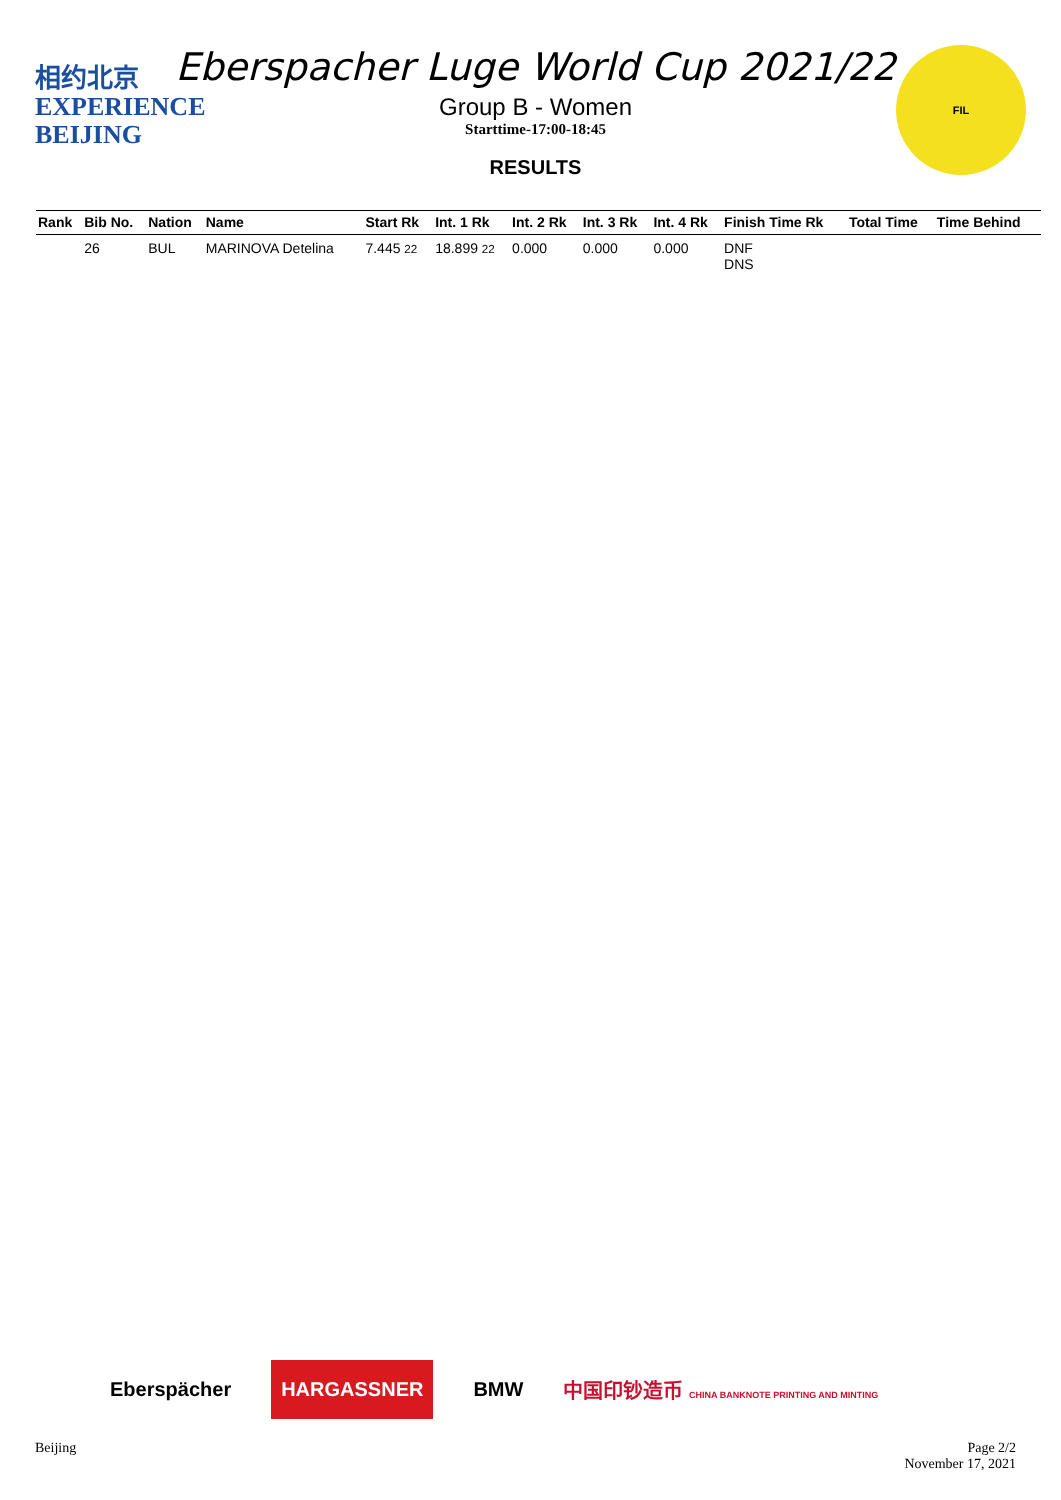相约北京
EXPERIENCE
BEIJING
Eberspacher Luge World Cup 2021/22
Group B - Women
Starttime-17:00-18:45
RESULTS
FIL
| Rank | Bib No. | Nation | Name | Start Rk | Int. 1 Rk | Int. 2 Rk | Int. 3 Rk | Int. 4 Rk | Finish Time Rk | Total Time | Time Behind |
| --- | --- | --- | --- | --- | --- | --- | --- | --- | --- | --- | --- |
| | 26 | BUL | MARINOVA Detelina | 7.445 22 | 18.899 22 | 0.000 | 0.000 | 0.000 | DNF DNS | | |
Eberspächer HARGASSNER BMW 中国印钞造币 CHINA BANKNOTE PRINTING AND MINTING
Beijing Page 2/2
November 17, 2021